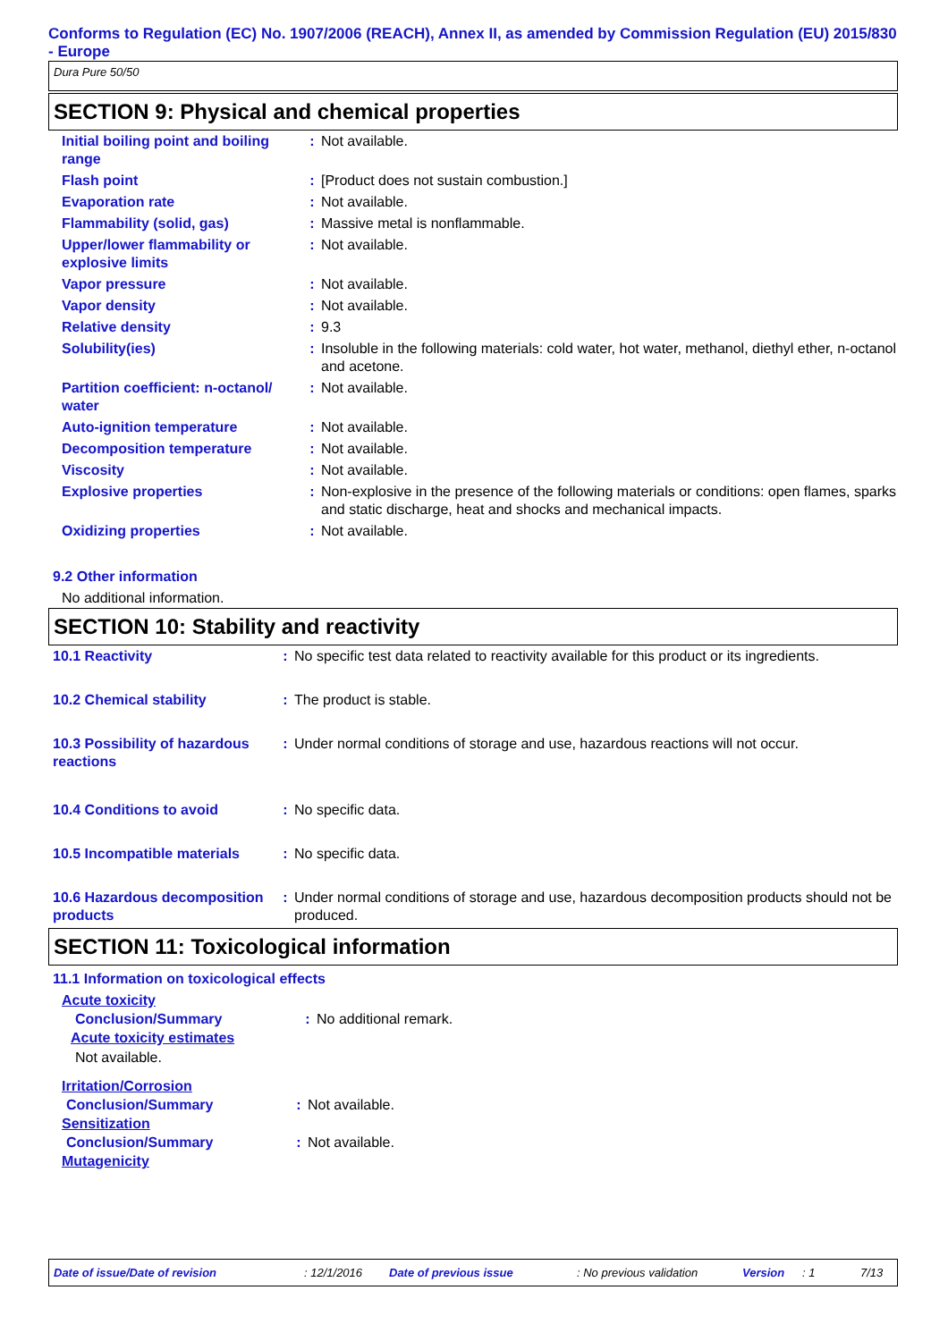Conforms to Regulation (EC) No. 1907/2006 (REACH), Annex II, as amended by Commission Regulation (EU) 2015/830 - Europe
Dura Pure 50/50
SECTION 9: Physical and chemical properties
| Initial boiling point and boiling range | : | Not available. |
| Flash point | : | [Product does not sustain combustion.] |
| Evaporation rate | : | Not available. |
| Flammability (solid, gas) | : | Massive metal is nonflammable. |
| Upper/lower flammability or explosive limits | : | Not available. |
| Vapor pressure | : | Not available. |
| Vapor density | : | Not available. |
| Relative density | : | 9.3 |
| Solubility(ies) | : | Insoluble in the following materials: cold water, hot water, methanol, diethyl ether, n-octanol and acetone. |
| Partition coefficient: n-octanol/ water | : | Not available. |
| Auto-ignition temperature | : | Not available. |
| Decomposition temperature | : | Not available. |
| Viscosity | : | Not available. |
| Explosive properties | : | Non-explosive in the presence of the following materials or conditions: open flames, sparks and static discharge, heat and shocks and mechanical impacts. |
| Oxidizing properties | : | Not available. |
9.2 Other information
No additional information.
SECTION 10: Stability and reactivity
| 10.1 Reactivity | : | No specific test data related to reactivity available for this product or its ingredients. |
| 10.2 Chemical stability | : | The product is stable. |
| 10.3 Possibility of hazardous reactions | : | Under normal conditions of storage and use, hazardous reactions will not occur. |
| 10.4 Conditions to avoid | : | No specific data. |
| 10.5 Incompatible materials | : | No specific data. |
| 10.6 Hazardous decomposition products | : | Under normal conditions of storage and use, hazardous decomposition products should not be produced. |
SECTION 11: Toxicological information
11.1 Information on toxicological effects
Acute toxicity
| Conclusion/Summary | : | No additional remark. |
Acute toxicity estimates
Not available.
Irritation/Corrosion
| Conclusion/Summary | : | Not available. |
Sensitization
| Conclusion/Summary | : | Not available. |
Mutagenicity
Date of issue/Date of revision: 12/1/2016 Date of previous issue: No previous validation Version: 1 7/13